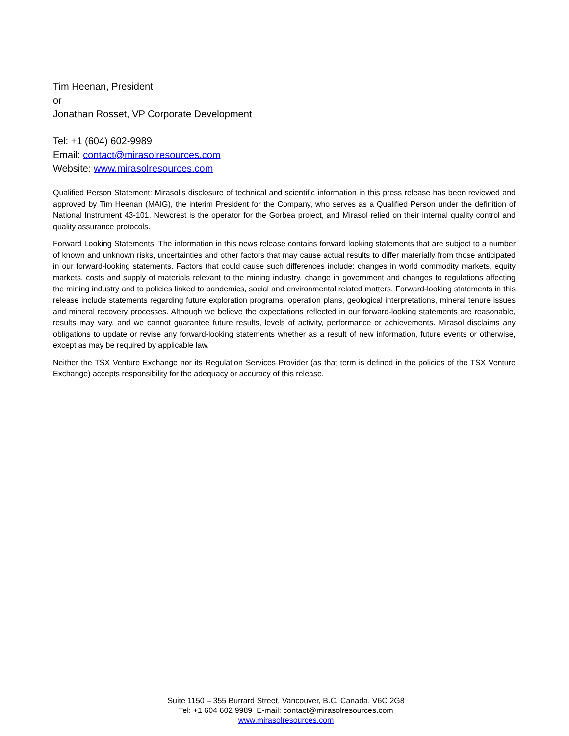Tim Heenan, President
or
Jonathan Rosset, VP Corporate Development
Tel: +1 (604) 602-9989
Email: contact@mirasolresources.com
Website: www.mirasolresources.com
Qualified Person Statement: Mirasol’s disclosure of technical and scientific information in this press release has been reviewed and approved by Tim Heenan (MAIG), the interim President for the Company, who serves as a Qualified Person under the definition of National Instrument 43-101. Newcrest is the operator for the Gorbea project, and Mirasol relied on their internal quality control and quality assurance protocols.
Forward Looking Statements: The information in this news release contains forward looking statements that are subject to a number of known and unknown risks, uncertainties and other factors that may cause actual results to differ materially from those anticipated in our forward-looking statements. Factors that could cause such differences include: changes in world commodity markets, equity markets, costs and supply of materials relevant to the mining industry, change in government and changes to regulations affecting the mining industry and to policies linked to pandemics, social and environmental related matters. Forward-looking statements in this release include statements regarding future exploration programs, operation plans, geological interpretations, mineral tenure issues and mineral recovery processes. Although we believe the expectations reflected in our forward-looking statements are reasonable, results may vary, and we cannot guarantee future results, levels of activity, performance or achievements. Mirasol disclaims any obligations to update or revise any forward-looking statements whether as a result of new information, future events or otherwise, except as may be required by applicable law.
Neither the TSX Venture Exchange nor its Regulation Services Provider (as that term is defined in the policies of the TSX Venture Exchange) accepts responsibility for the adequacy or accuracy of this release.
Suite 1150 – 355 Burrard Street, Vancouver, B.C. Canada, V6C 2G8
Tel: +1 604 602 9989 E-mail: contact@mirasolresources.com
www.mirasolresources.com